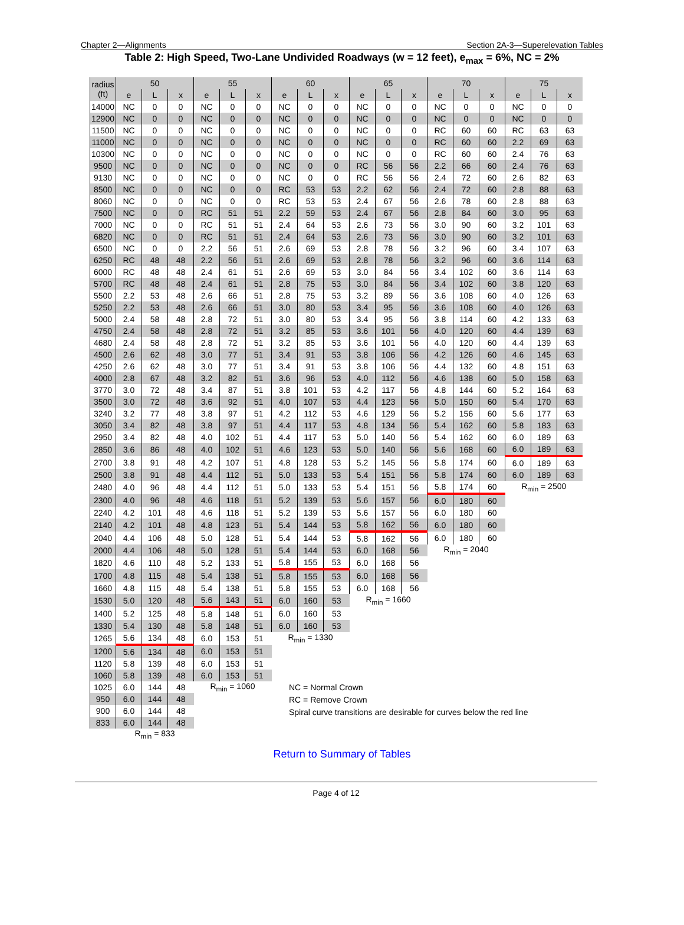Chapter 2—Alignments Section 2A-3—Superelevation Tables
Table 2: High Speed, Two-Lane Undivided Roadways (w = 12 feet), e<sub>max</sub> = 6%, NC = 2%
| radius (ft) | 50 | | | 55 | | | 60 | | | 65 | | | 70 | | | 75 | | |
| --- | --- | --- | --- | --- | --- | --- | --- | --- | --- | --- | --- | --- | --- | --- | --- | --- | --- | --- |
| | e | L | x | e | L | x | e | L | x | e | L | x | e | L | x | e | L | x |
| 14000 | NC | 0 | 0 | NC | 0 | 0 | NC | 0 | 0 | NC | 0 | 0 | NC | 0 | 0 | NC | 0 | 0 |
| 12900 | NC | 0 | 0 | NC | 0 | 0 | NC | 0 | 0 | NC | 0 | 0 | NC | 0 | 0 | NC | 0 | 0 |
| 11500 | NC | 0 | 0 | NC | 0 | 0 | NC | 0 | 0 | NC | 0 | 0 | RC | 60 | 60 | RC | 63 | 63 |
| 11000 | NC | 0 | 0 | NC | 0 | 0 | NC | 0 | 0 | NC | 0 | 0 | RC | 60 | 60 | 2.2 | 69 | 63 |
| 10300 | NC | 0 | 0 | NC | 0 | 0 | NC | 0 | 0 | NC | 0 | 0 | RC | 60 | 60 | 2.4 | 76 | 63 |
| 9500 | NC | 0 | 0 | NC | 0 | 0 | NC | 0 | 0 | RC | 56 | 56 | 2.2 | 66 | 60 | 2.4 | 76 | 63 |
| 9130 | NC | 0 | 0 | NC | 0 | 0 | NC | 0 | 0 | RC | 56 | 56 | 2.4 | 72 | 60 | 2.6 | 82 | 63 |
| 8500 | NC | 0 | 0 | NC | 0 | 0 | RC | 53 | 53 | 2.2 | 62 | 56 | 2.4 | 72 | 60 | 2.8 | 88 | 63 |
| 8060 | NC | 0 | 0 | NC | 0 | 0 | RC | 53 | 53 | 2.4 | 67 | 56 | 2.6 | 78 | 60 | 2.8 | 88 | 63 |
| 7500 | NC | 0 | 0 | RC | 51 | 51 | 2.2 | 59 | 53 | 2.4 | 67 | 56 | 2.8 | 84 | 60 | 3.0 | 95 | 63 |
| 7000 | NC | 0 | 0 | RC | 51 | 51 | 2.4 | 64 | 53 | 2.6 | 73 | 56 | 3.0 | 90 | 60 | 3.2 | 101 | 63 |
| 6820 | NC | 0 | 0 | RC | 51 | 51 | 2.4 | 64 | 53 | 2.6 | 73 | 56 | 3.0 | 90 | 60 | 3.2 | 101 | 63 |
| 6500 | NC | 0 | 0 | 2.2 | 56 | 51 | 2.6 | 69 | 53 | 2.8 | 78 | 56 | 3.2 | 96 | 60 | 3.4 | 107 | 63 |
| 6250 | RC | 48 | 48 | 2.2 | 56 | 51 | 2.6 | 69 | 53 | 2.8 | 78 | 56 | 3.2 | 96 | 60 | 3.6 | 114 | 63 |
| 6000 | RC | 48 | 48 | 2.4 | 61 | 51 | 2.6 | 69 | 53 | 3.0 | 84 | 56 | 3.4 | 102 | 60 | 3.6 | 114 | 63 |
| 5700 | RC | 48 | 48 | 2.4 | 61 | 51 | 2.8 | 75 | 53 | 3.0 | 84 | 56 | 3.4 | 102 | 60 | 3.8 | 120 | 63 |
| 5500 | 2.2 | 53 | 48 | 2.6 | 66 | 51 | 2.8 | 75 | 53 | 3.2 | 89 | 56 | 3.6 | 108 | 60 | 4.0 | 126 | 63 |
| 5250 | 2.2 | 53 | 48 | 2.6 | 66 | 51 | 3.0 | 80 | 53 | 3.4 | 95 | 56 | 3.6 | 108 | 60 | 4.0 | 126 | 63 |
| 5000 | 2.4 | 58 | 48 | 2.8 | 72 | 51 | 3.0 | 80 | 53 | 3.4 | 95 | 56 | 3.8 | 114 | 60 | 4.2 | 133 | 63 |
| 4750 | 2.4 | 58 | 48 | 2.8 | 72 | 51 | 3.2 | 85 | 53 | 3.6 | 101 | 56 | 4.0 | 120 | 60 | 4.4 | 139 | 63 |
| 4680 | 2.4 | 58 | 48 | 2.8 | 72 | 51 | 3.2 | 85 | 53 | 3.6 | 101 | 56 | 4.0 | 120 | 60 | 4.4 | 139 | 63 |
| 4500 | 2.6 | 62 | 48 | 3.0 | 77 | 51 | 3.4 | 91 | 53 | 3.8 | 106 | 56 | 4.2 | 126 | 60 | 4.6 | 145 | 63 |
| 4250 | 2.6 | 62 | 48 | 3.0 | 77 | 51 | 3.4 | 91 | 53 | 3.8 | 106 | 56 | 4.4 | 132 | 60 | 4.8 | 151 | 63 |
| 4000 | 2.8 | 67 | 48 | 3.2 | 82 | 51 | 3.6 | 96 | 53 | 4.0 | 112 | 56 | 4.6 | 138 | 60 | 5.0 | 158 | 63 |
| 3770 | 3.0 | 72 | 48 | 3.4 | 87 | 51 | 3.8 | 101 | 53 | 4.2 | 117 | 56 | 4.8 | 144 | 60 | 5.2 | 164 | 63 |
| 3500 | 3.0 | 72 | 48 | 3.6 | 92 | 51 | 4.0 | 107 | 53 | 4.4 | 123 | 56 | 5.0 | 150 | 60 | 5.4 | 170 | 63 |
| 3240 | 3.2 | 77 | 48 | 3.8 | 97 | 51 | 4.2 | 112 | 53 | 4.6 | 129 | 56 | 5.2 | 156 | 60 | 5.6 | 177 | 63 |
| 3050 | 3.4 | 82 | 48 | 3.8 | 97 | 51 | 4.4 | 117 | 53 | 4.8 | 134 | 56 | 5.4 | 162 | 60 | 5.8 | 183 | 63 |
| 2950 | 3.4 | 82 | 48 | 4.0 | 102 | 51 | 4.4 | 117 | 53 | 5.0 | 140 | 56 | 5.4 | 162 | 60 | 6.0 | 189 | 63 |
| 2850 | 3.6 | 86 | 48 | 4.0 | 102 | 51 | 4.6 | 123 | 53 | 5.0 | 140 | 56 | 5.6 | 168 | 60 | 6.0 | 189 | 63 |
| 2700 | 3.8 | 91 | 48 | 4.2 | 107 | 51 | 4.8 | 128 | 53 | 5.2 | 145 | 56 | 5.8 | 174 | 60 | 6.0 | 189 | 63 |
| 2500 | 3.8 | 91 | 48 | 4.4 | 112 | 51 | 5.0 | 133 | 53 | 5.4 | 151 | 56 | 5.8 | 174 | 60 | 6.0 | 189 | 63 |
| 2480 | 4.0 | 96 | 48 | 4.4 | 112 | 51 | 5.0 | 133 | 53 | 5.4 | 151 | 56 | 5.8 | 174 | 60 | R<sub>min</sub> = 2500 | | |
| 2300 | 4.0 | 96 | 48 | 4.6 | 118 | 51 | 5.2 | 139 | 53 | 5.6 | 157 | 56 | 6.0 | 180 | 60 | | | |
| 2240 | 4.2 | 101 | 48 | 4.6 | 118 | 51 | 5.2 | 139 | 53 | 5.6 | 157 | 56 | 6.0 | 180 | 60 | | | |
| 2140 | 4.2 | 101 | 48 | 4.8 | 123 | 51 | 5.4 | 144 | 53 | 5.8 | 162 | 56 | 6.0 | 180 | 60 | | | |
| 2040 | 4.4 | 106 | 48 | 5.0 | 128 | 51 | 5.4 | 144 | 53 | 5.8 | 162 | 56 | 6.0 | 180 | 60 | | | |
| 2000 | 4.4 | 106 | 48 | 5.0 | 128 | 51 | 5.4 | 144 | 53 | 6.0 | 168 | 56 | R<sub>min</sub> = 2040 | | | | | |
| 1820 | 4.6 | 110 | 48 | 5.2 | 133 | 51 | 5.8 | 155 | 53 | 6.0 | 168 | 56 | | | | | | |
| 1700 | 4.8 | 115 | 48 | 5.4 | 138 | 51 | 5.8 | 155 | 53 | 6.0 | 168 | 56 | | | | | | |
| 1660 | 4.8 | 115 | 48 | 5.4 | 138 | 51 | 5.8 | 155 | 53 | 6.0 | 168 | 56 | | | | | | |
| 1530 | 5.0 | 120 | 48 | 5.6 | 143 | 51 | 6.0 | 160 | 53 | R<sub>min</sub> = 1660 | | | | | | | | |
| 1400 | 5.2 | 125 | 48 | 5.8 | 148 | 51 | 6.0 | 160 | 53 | | | | | | | | | |
| 1330 | 5.4 | 130 | 48 | 5.8 | 148 | 51 | 6.0 | 160 | 53 | | | | | | | | | |
| 1265 | 5.6 | 134 | 48 | 6.0 | 153 | 51 | R<sub>min</sub> = 1330 | | | | | | | | | | | |
| 1200 | 5.6 | 134 | 48 | 6.0 | 153 | 51 | | | | | | | | | | | | |
| 1120 | 5.8 | 139 | 48 | 6.0 | 153 | 51 | | | | | | | | | | | | |
| 1060 | 5.8 | 139 | 48 | 6.0 | 153 | 51 | | | | | | | | | | | | |
| 1025 | 6.0 | 144 | 48 | R<sub>min</sub> = 1060 | | | | | | | | | | | | | | |
| 950 | 6.0 | 144 | 48 | | | | | | | | | | | | | | | |
| 900 | 6.0 | 144 | 48 | | | | | | | | | | | | | | | |
| 833 | 6.0 | 144 | 48 | | | | | | | | | | | | | | | |
| | R<sub>min</sub> = 833 | | | | | | | | | | | | | | | | | |
NC = Normal Crown
RC = Remove Crown
Spiral curve transitions are desirable for curves below the red line
Return to Summary of Tables
Page 4 of 12